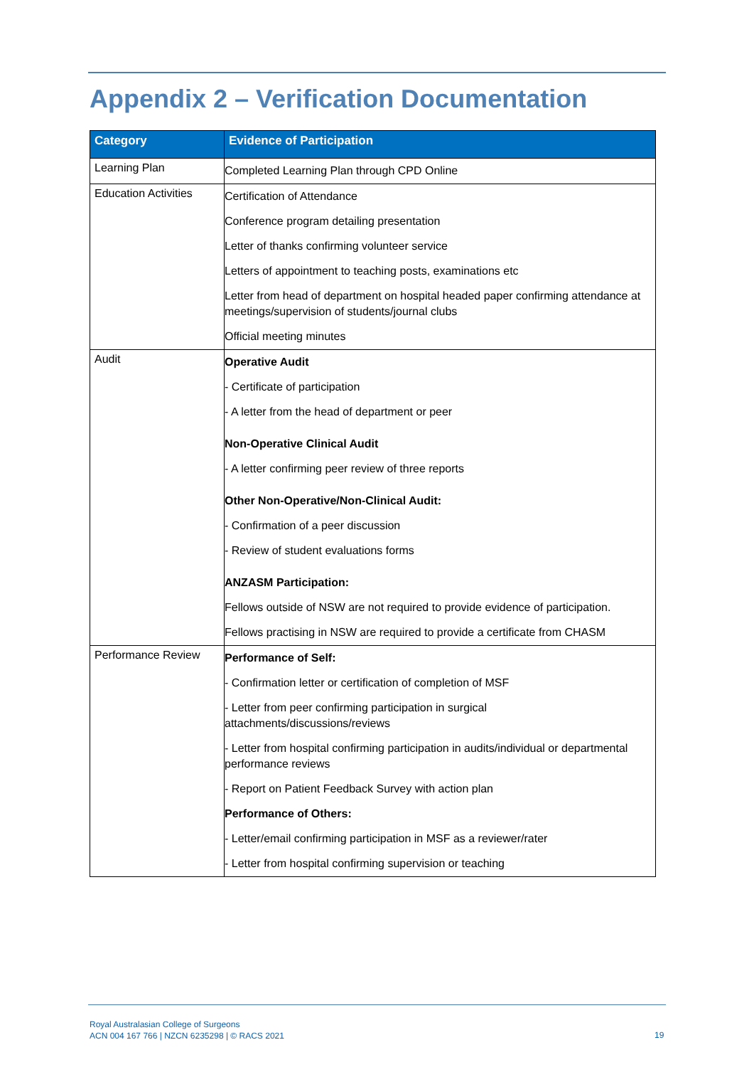Appendix 2 – Verification Documentation
| Category | Evidence of Participation |
| --- | --- |
| Learning Plan | Completed Learning Plan through CPD Online |
| Education Activities | Certification of Attendance Conference program detailing presentation Letter of thanks confirming volunteer service Letters of appointment to teaching posts, examinations etc Letter from head of department on hospital headed paper confirming attendance at meetings/supervision of students/journal clubs Official meeting minutes |
| Audit | Operative Audit - Certificate of participation - A letter from the head of department or peer Non-Operative Clinical Audit - A letter confirming peer review of three reports Other Non-Operative/Non-Clinical Audit: - Confirmation of a peer discussion - Review of student evaluations forms ANZASM Participation: Fellows outside of NSW are not required to provide evidence of participation. Fellows practising in NSW are required to provide a certificate from CHASM |
| Performance Review | Performance of Self: - Confirmation letter or certification of completion of MSF - Letter from peer confirming participation in surgical attachments/discussions/reviews - Letter from hospital confirming participation in audits/individual or departmental performance reviews - Report on Patient Feedback Survey with action plan Performance of Others: - Letter/email confirming participation in MSF as a reviewer/rater - Letter from hospital confirming supervision or teaching |
Royal Australasian College of Surgeons
ACN 004 167 766 | NZCN 6235298 | © RACS 2021
19